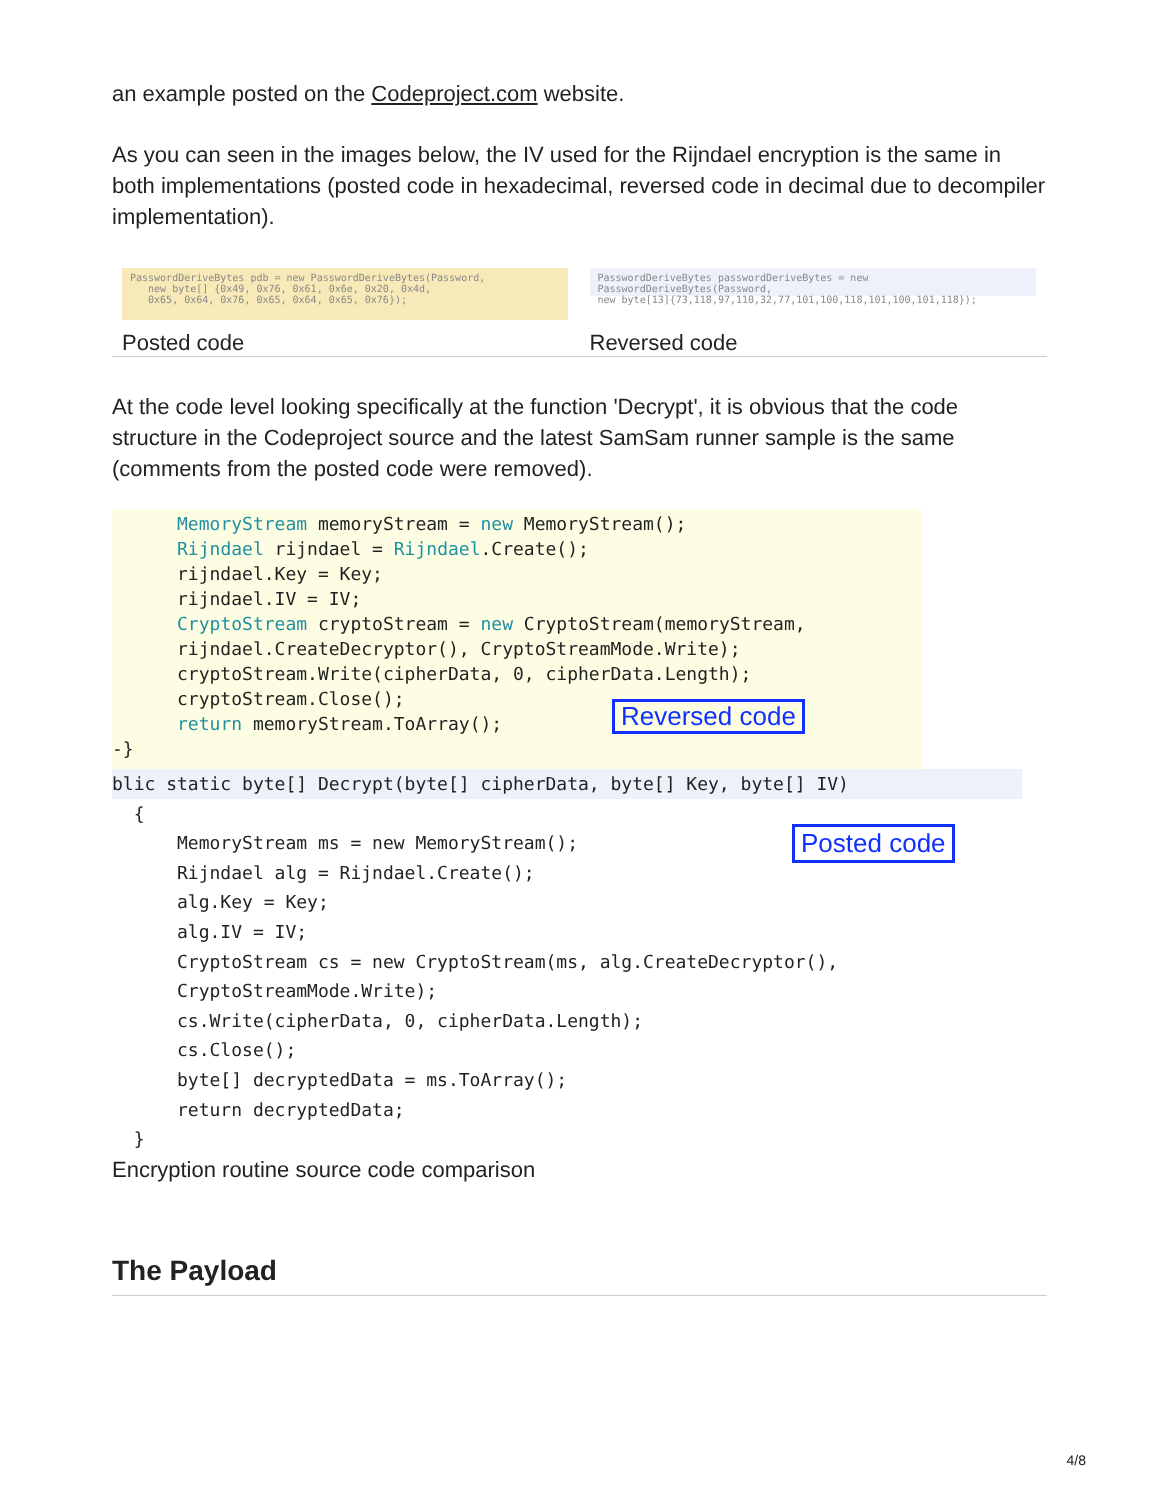an example posted on the Codeproject.com website.
As you can seen in the images below, the IV used for the Rijndael encryption is the same in both implementations (posted code in hexadecimal, reversed code in decimal due to decompiler implementation).
| PasswordDeriveBytes pdb = new PasswordDeriveBytes(Password, new byte[] {0x49, 0x76, 0x61, 0x6e, 0x20, 0x4d, 0x65, 0x64, 0x76, 0x65, 0x64, 0x65, 0x76}); | PasswordDeriveBytes passwordDeriveBytes = new PasswordDeriveBytes(Password, new byte[13]{73,118,97,110,32,77,101,100,118,101,100,101,118}); |
| Posted code | Reversed code |
At the code level looking specifically at the function 'Decrypt', it is obvious that the code structure in the Codeproject source and the latest SamSam runner sample is the same (comments from the posted code were removed).
MemoryStream memoryStream = new MemoryStream(); Rijndael rijndael = Rijndael.Create(); rijndael.Key = Key; rijndael.IV = IV; CryptoStream cryptoStream = new CryptoStream(memoryStream, rijndael.CreateDecryptor(), CryptoStreamMode.Write); cryptoStream.Write(cipherData, 0, cipherData.Length); cryptoStream.Close(); return memoryStream.ToArray(); -}
Reversed code
blic static byte[] Decrypt(byte[] cipherData, byte[] Key, byte[] IV)
{ MemoryStream ms = new MemoryStream(); Rijndael alg = Rijndael.Create(); alg.Key = Key; alg.IV = IV; CryptoStream cs = new CryptoStream(ms, alg.CreateDecryptor(), CryptoStreamMode.Write); cs.Write(cipherData, 0, cipherData.Length); cs.Close(); byte[] decryptedData = ms.ToArray(); return decryptedData; }
Posted code
Encryption routine source code comparison
The Payload
4/8